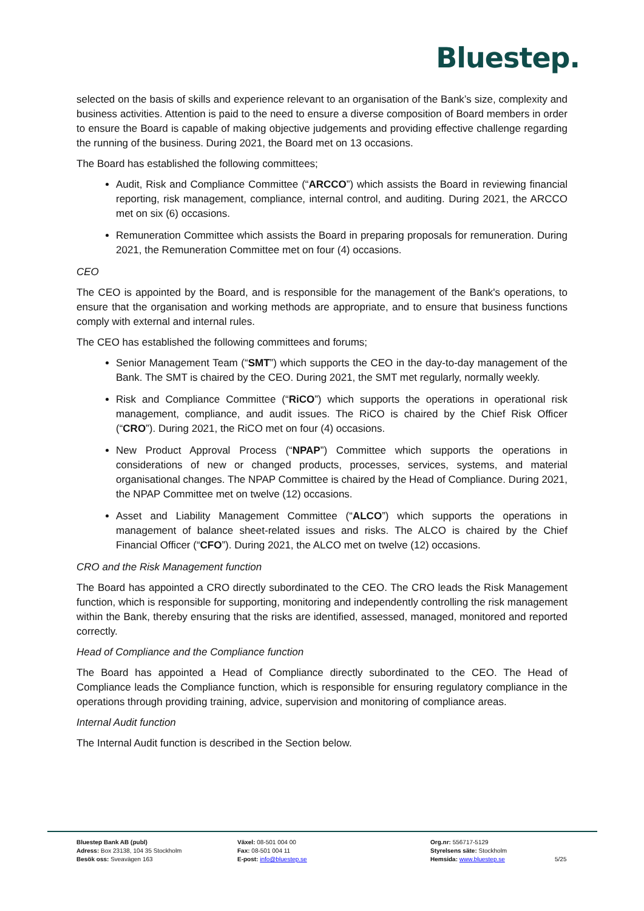Bluestep.
selected on the basis of skills and experience relevant to an organisation of the Bank’s size, complexity and business activities. Attention is paid to the need to ensure a diverse composition of Board members in order to ensure the Board is capable of making objective judgements and providing effective challenge regarding the running of the business. During 2021, the Board met on 13 occasions.
The Board has established the following committees;
Audit, Risk and Compliance Committee (“ARCCO”) which assists the Board in reviewing financial reporting, risk management, compliance, internal control, and auditing. During 2021, the ARCCO met on six (6) occasions.
Remuneration Committee which assists the Board in preparing proposals for remuneration. During 2021, the Remuneration Committee met on four (4) occasions.
CEO
The CEO is appointed by the Board, and is responsible for the management of the Bank's operations, to ensure that the organisation and working methods are appropriate, and to ensure that business functions comply with external and internal rules.
The CEO has established the following committees and forums;
Senior Management Team (“SMT”) which supports the CEO in the day-to-day management of the Bank. The SMT is chaired by the CEO. During 2021, the SMT met regularly, normally weekly.
Risk and Compliance Committee (“RiCO”) which supports the operations in operational risk management, compliance, and audit issues. The RiCO is chaired by the Chief Risk Officer (“CRO”). During 2021, the RiCO met on four (4) occasions.
New Product Approval Process (“NPAP”) Committee which supports the operations in considerations of new or changed products, processes, services, systems, and material organisational changes. The NPAP Committee is chaired by the Head of Compliance. During 2021, the NPAP Committee met on twelve (12) occasions.
Asset and Liability Management Committee (“ALCO”) which supports the operations in management of balance sheet-related issues and risks. The ALCO is chaired by the Chief Financial Officer (“CFO”). During 2021, the ALCO met on twelve (12) occasions.
CRO and the Risk Management function
The Board has appointed a CRO directly subordinated to the CEO. The CRO leads the Risk Management function, which is responsible for supporting, monitoring and independently controlling the risk management within the Bank, thereby ensuring that the risks are identified, assessed, managed, monitored and reported correctly.
Head of Compliance and the Compliance function
The Board has appointed a Head of Compliance directly subordinated to the CEO. The Head of Compliance leads the Compliance function, which is responsible for ensuring regulatory compliance in the operations through providing training, advice, supervision and monitoring of compliance areas.
Internal Audit function
The Internal Audit function is described in the Section below.
Bluestep Bank AB (publ)
Adress: Box 23138, 104 35 Stockholm
Besök oss: Sveavägen 163
Växel: 08-501 004 00
Fax: 08-501 004 11
E-post: info@bluestep.se
Org.nr: 556717-5129
Styrelsens säte: Stockholm
Hemsida: www.bluestep.se
5/25